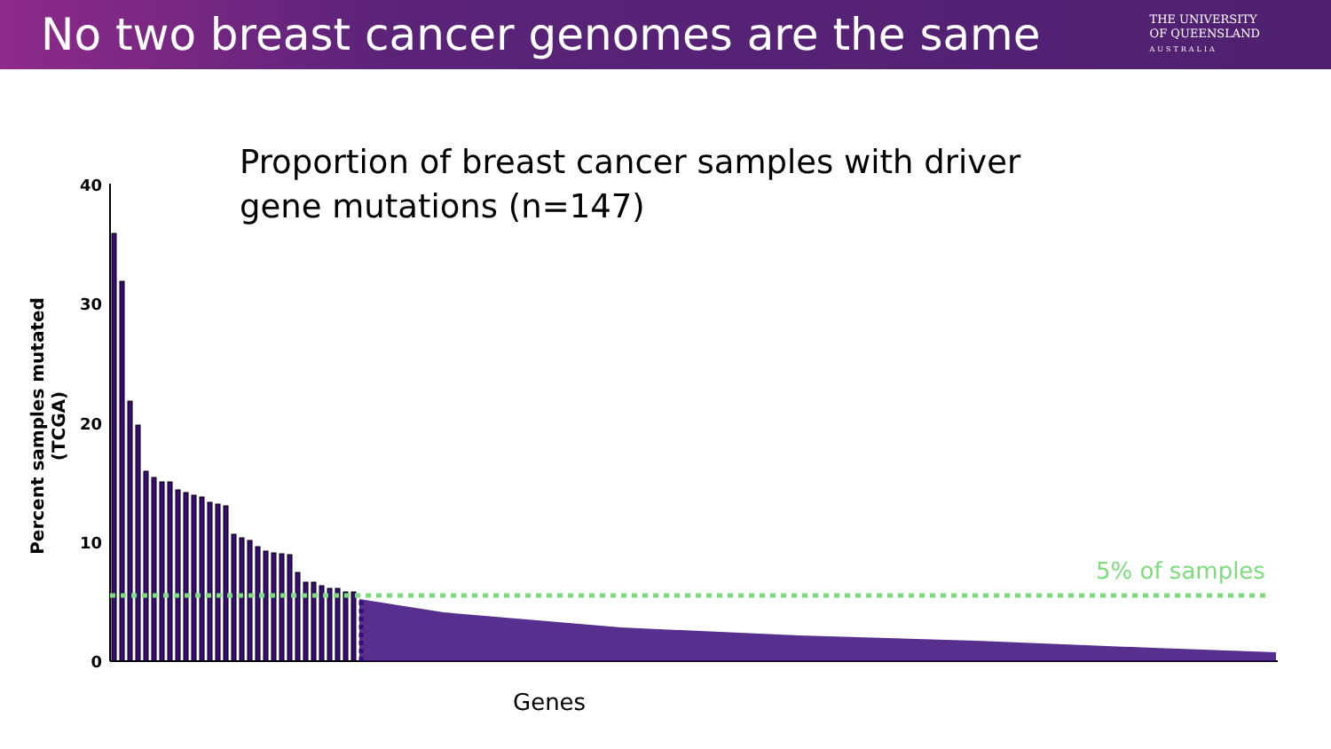No two breast cancer genomes are the same
THE UNIVERSITY
OF QUEENSLAND
AUSTRALIA
Proportion of breast cancer samples with driver gene mutations (n=147)
Percent samples mutated (TCGA)
40
30
20
10
0
5% of samples
Genes